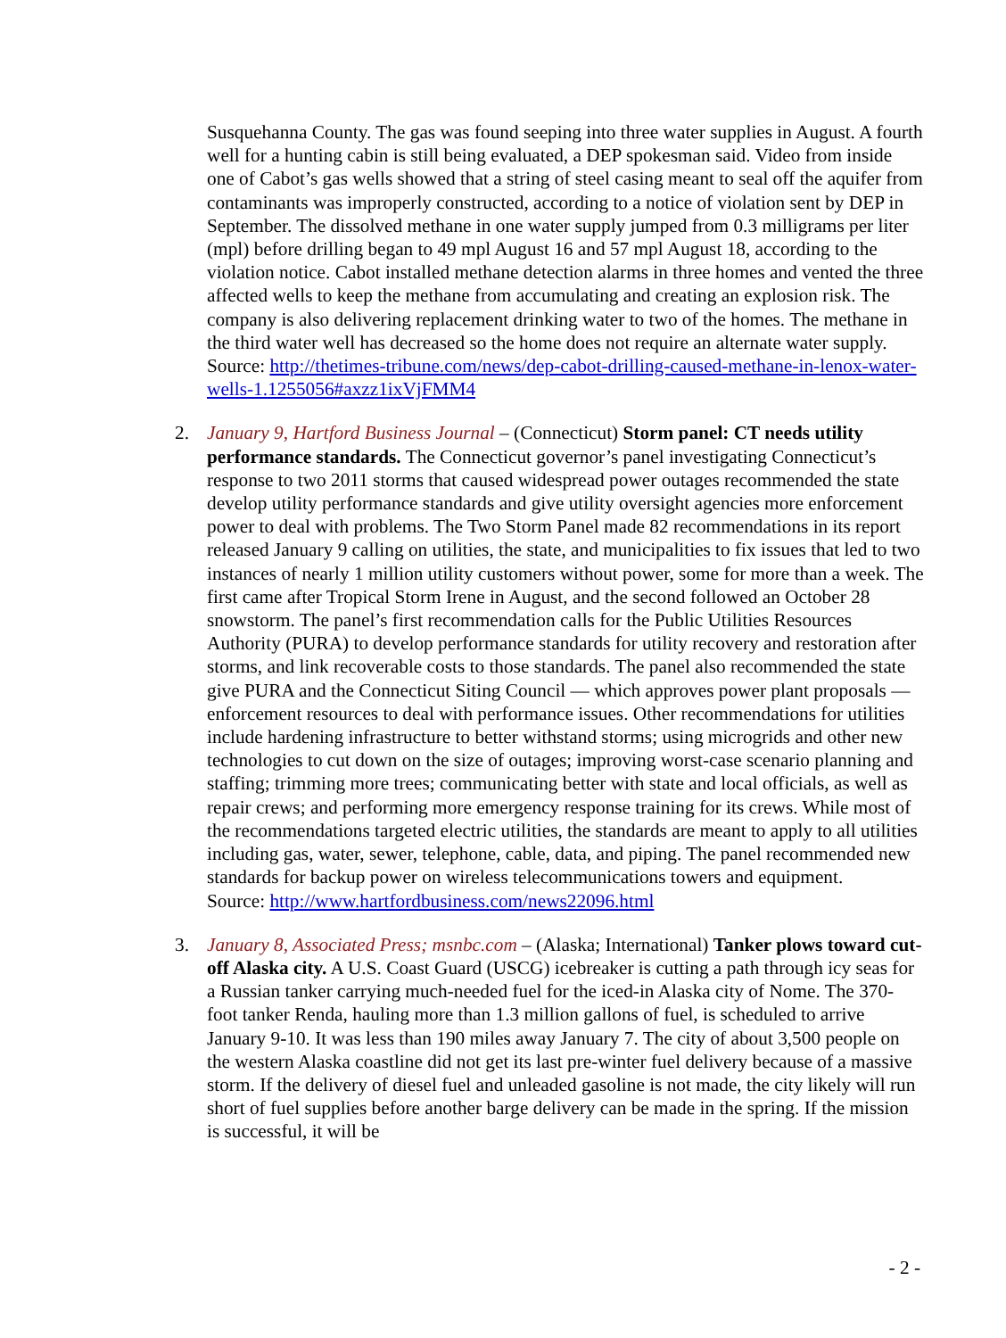Susquehanna County. The gas was found seeping into three water supplies in August. A fourth well for a hunting cabin is still being evaluated, a DEP spokesman said. Video from inside one of Cabot’s gas wells showed that a string of steel casing meant to seal off the aquifer from contaminants was improperly constructed, according to a notice of violation sent by DEP in September. The dissolved methane in one water supply jumped from 0.3 milligrams per liter (mpl) before drilling began to 49 mpl August 16 and 57 mpl August 18, according to the violation notice. Cabot installed methane detection alarms in three homes and vented the three affected wells to keep the methane from accumulating and creating an explosion risk. The company is also delivering replacement drinking water to two of the homes. The methane in the third water well has decreased so the home does not require an alternate water supply.
Source: http://thetimes-tribune.com/news/dep-cabot-drilling-caused-methane-in-lenox-water-wells-1.1255056#axzz1ixVjFMM4
2. January 9, Hartford Business Journal – (Connecticut) Storm panel: CT needs utility performance standards. The Connecticut governor’s panel investigating Connecticut’s response to two 2011 storms that caused widespread power outages recommended the state develop utility performance standards and give utility oversight agencies more enforcement power to deal with problems. The Two Storm Panel made 82 recommendations in its report released January 9 calling on utilities, the state, and municipalities to fix issues that led to two instances of nearly 1 million utility customers without power, some for more than a week. The first came after Tropical Storm Irene in August, and the second followed an October 28 snowstorm. The panel’s first recommendation calls for the Public Utilities Resources Authority (PURA) to develop performance standards for utility recovery and restoration after storms, and link recoverable costs to those standards. The panel also recommended the state give PURA and the Connecticut Siting Council — which approves power plant proposals — enforcement resources to deal with performance issues. Other recommendations for utilities include hardening infrastructure to better withstand storms; using microgrids and other new technologies to cut down on the size of outages; improving worst-case scenario planning and staffing; trimming more trees; communicating better with state and local officials, as well as repair crews; and performing more emergency response training for its crews. While most of the recommendations targeted electric utilities, the standards are meant to apply to all utilities including gas, water, sewer, telephone, cable, data, and piping. The panel recommended new standards for backup power on wireless telecommunications towers and equipment.
Source: http://www.hartfordbusiness.com/news22096.html
3. January 8, Associated Press; msnbc.com – (Alaska; International) Tanker plows toward cut-off Alaska city. A U.S. Coast Guard (USCG) icebreaker is cutting a path through icy seas for a Russian tanker carrying much-needed fuel for the iced-in Alaska city of Nome. The 370-foot tanker Renda, hauling more than 1.3 million gallons of fuel, is scheduled to arrive January 9-10. It was less than 190 miles away January 7. The city of about 3,500 people on the western Alaska coastline did not get its last pre-winter fuel delivery because of a massive storm. If the delivery of diesel fuel and unleaded gasoline is not made, the city likely will run short of fuel supplies before another barge delivery can be made in the spring. If the mission is successful, it will be
- 2 -